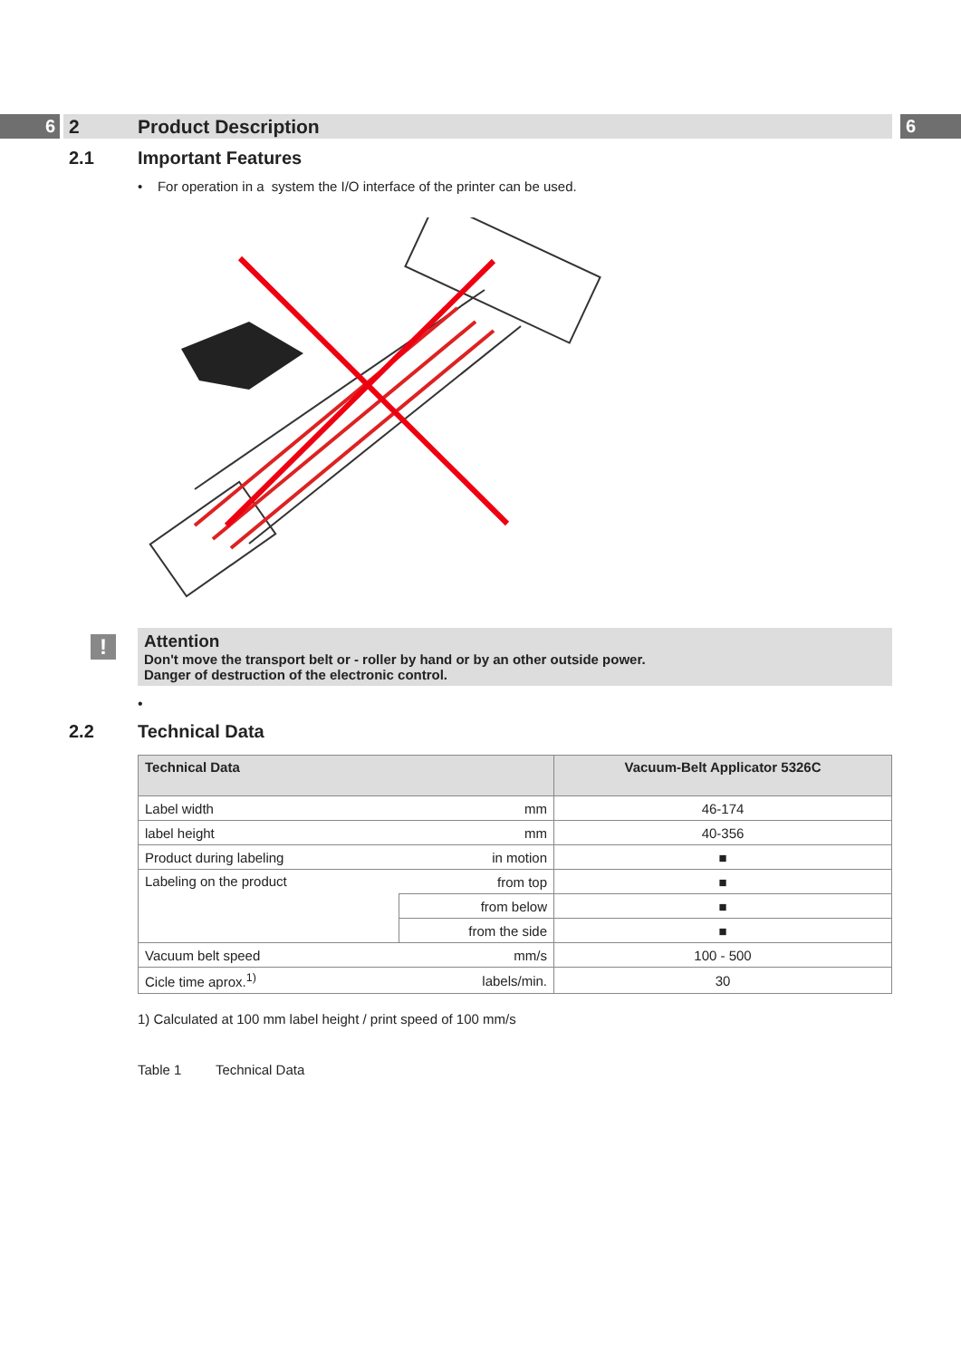6 2 Product Description 6
2.1 Important Features
• For operation in a system the I/O interface of the printer can be used.
!
Attention
Don't move the transport belt or - roller by hand or by an other outside power.
Danger of destruction of the electronic control.
•
2.2 Technical Data
| Technical Data | | Vacuum-Belt Applicator 5326C |
| --- | --- | --- |
| Label width | mm | 46-174 |
| label height | mm | 40-356 |
| Product during labeling | in motion | ■ |
| Labeling on the product | from top | ■ |
| | from below | ■ |
| | from the side | ■ |
| Vacuum belt speed | mm/s | 100 - 500 |
| Cicle time aprox.<sup>1)</sup> | labels/min. | 30 |
1) Calculated at 100 mm label height / print speed of 100 mm/s
Table 1 Technical Data